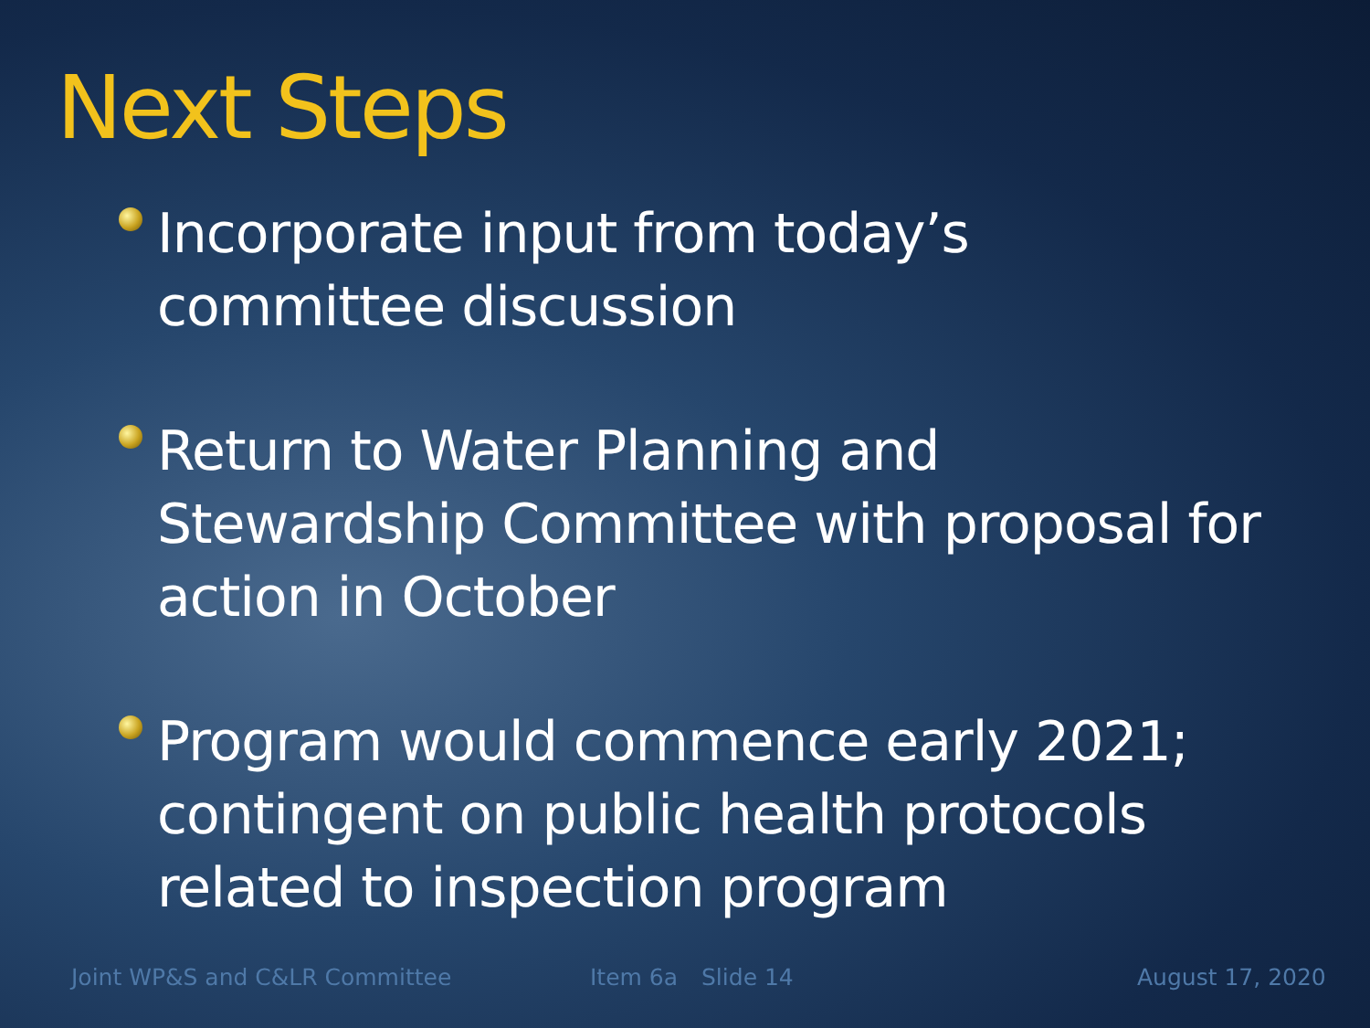Next Steps
Incorporate input from today’s committee discussion
Return to Water Planning and Stewardship Committee with proposal for action in October
Program would commence early 2021; contingent on public health protocols related to inspection program
Joint WP&S and C&LR Committee Item 6a Slide 14 August 17, 2020